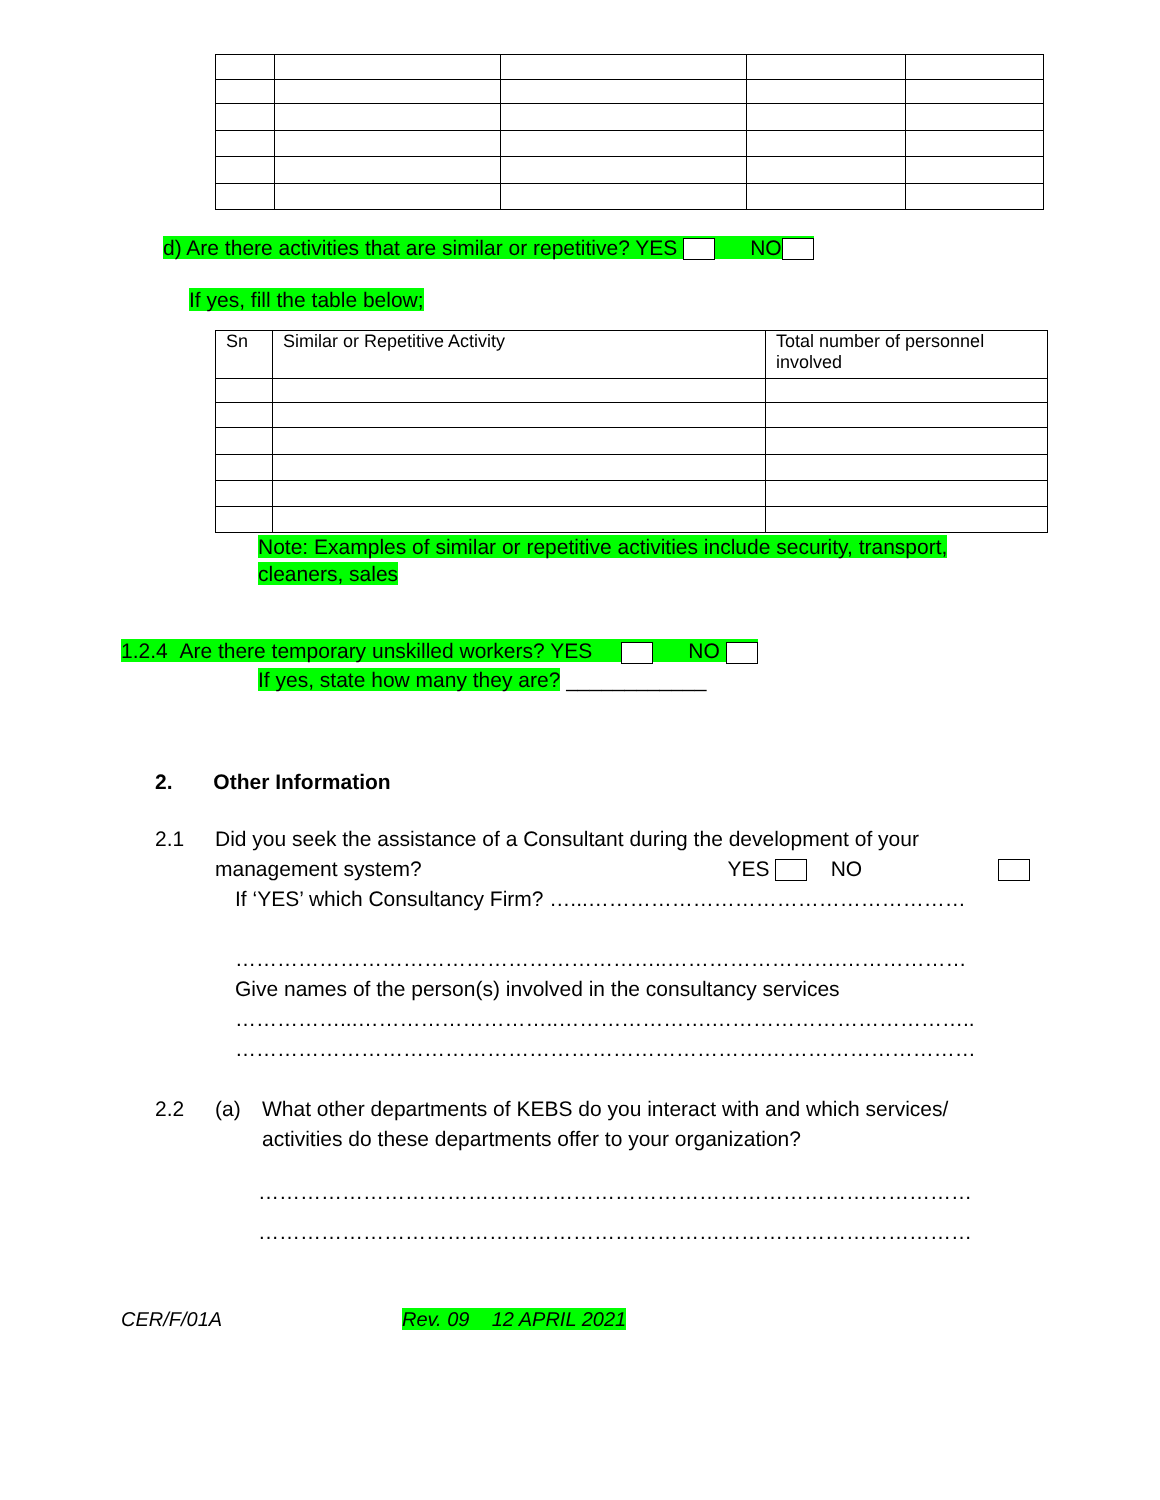d) Are there activities that are similar or repetitive? YES NO
If yes, fill the table below;
| Sn | Similar or Repetitive Activity | Total number of personnel involved |
Note: Examples of similar or repetitive activities include security, transport, cleaners, sales
1.2.4 Are there temporary unskilled workers? YES NO
If yes, state how many they are? ____________
2. Other Information
2.1 Did you seek the assistance of a Consultant during the development of your
management system? YES NO
If ‘YES’ which Consultancy Firm? …...………………………………………………
……………………………………………………..…………………….………………
Give names of the person(s) involved in the consultancy services
……………...………………………..………………….………………………………..
………………………………………………………………….…………………………
2.2 (a) What other departments of KEBS do you interact with and which services/
activities do these departments offer to your organization?
…………………………………………………………………………………………
…………………………………………………………………………………………
CER/F/01A Rev. 09 12 APRIL 2021